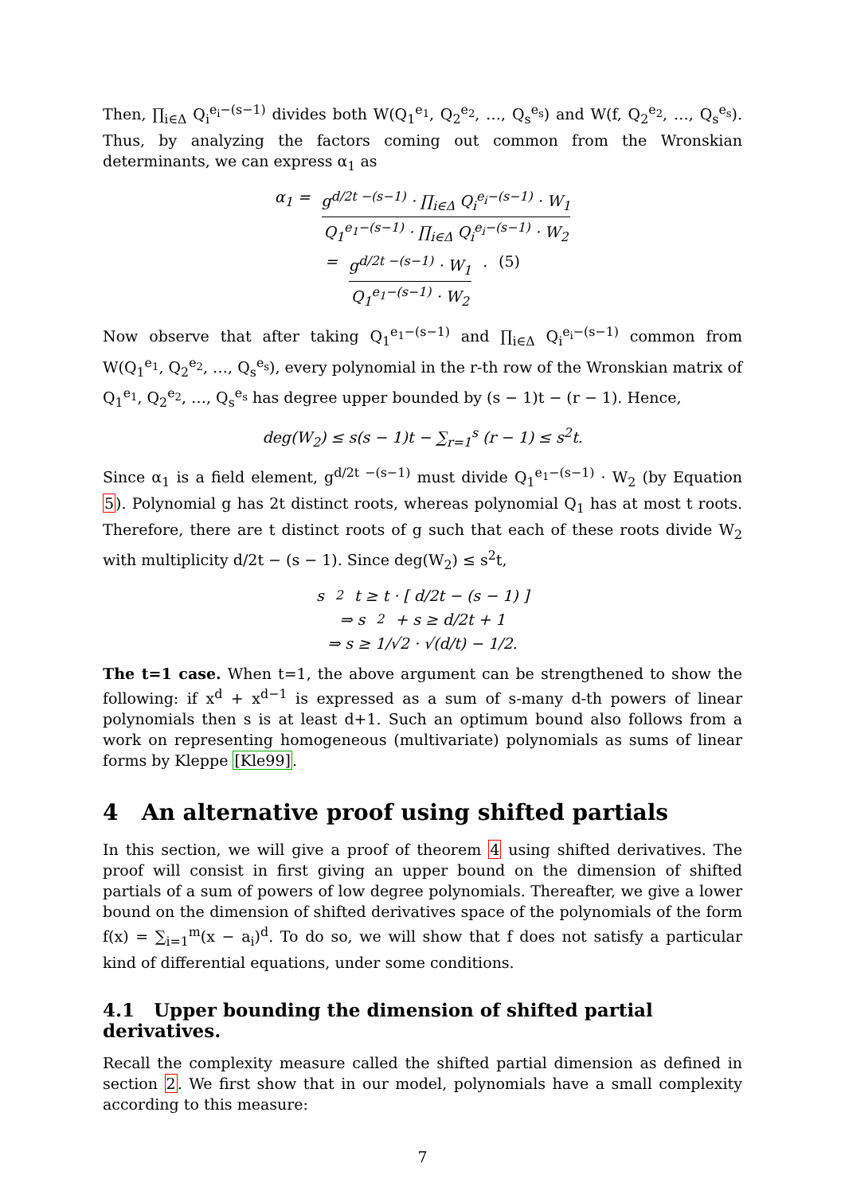Then, ∏<sub>i∈Δ</sub> Q<sub>i</sub><sup>e<sub>i</sub>−(s−1)</sup> divides both W(Q<sub>1</sub><sup>e<sub>1</sub></sup>, Q<sub>2</sub><sup>e<sub>2</sub></sup>, …, Q<sub>s</sub><sup>e<sub>s</sub></sup>) and W(f, Q<sub>2</sub><sup>e<sub>2</sub></sup>, …, Q<sub>s</sub><sup>e<sub>s</sub></sup>). Thus, by analyzing the factors coming out common from the Wronskian determinants, we can express α<sub>1</sub> as
α<sub>1</sub> = g<sup>d/2t −(s−1)</sup> · ∏<sub>i∈Δ</sub> Q<sub>i</sub><sup>e<sub>i</sub>−(s−1)</sup> · W<sub>1</sub> Q<sub>1</sub><sup>e<sub>1</sub>−(s−1)</sup> · ∏<sub>i∈Δ</sub> Q<sub>i</sub><sup>e<sub>i</sub>−(s−1)</sup> · W<sub>2</sub>
= g<sup>d/2t −(s−1)</sup> · W<sub>1</sub> Q<sub>1</sub><sup>e<sub>1</sub>−(s−1)</sup> · W<sub>2</sub>. (5)
Now observe that after taking Q<sub>1</sub><sup>e<sub>1</sub>−(s−1)</sup> and ∏<sub>i∈Δ</sub> Q<sub>i</sub><sup>e<sub>i</sub>−(s−1)</sup> common from W(Q<sub>1</sub><sup>e<sub>1</sub></sup>, Q<sub>2</sub><sup>e<sub>2</sub></sup>, …, Q<sub>s</sub><sup>e<sub>s</sub></sup>), every polynomial in the r-th row of the Wronskian matrix of Q<sub>1</sub><sup>e<sub>1</sub></sup>, Q<sub>2</sub><sup>e<sub>2</sub></sup>, …, Q<sub>s</sub><sup>e<sub>s</sub></sup> has degree upper bounded by (s − 1)t − (r − 1). Hence,
deg(W<sub>2</sub>) ≤ s(s − 1)t − ∑<sub>r=1</sub><sup>s</sup> (r − 1) ≤ s<sup>2</sup>t.
Since α<sub>1</sub> is a field element, g<sup>d/2t −(s−1)</sup> must divide Q<sub>1</sub><sup>e<sub>1</sub>−(s−1)</sup> · W<sub>2</sub> (by Equation 5). Polynomial g has 2t distinct roots, whereas polynomial Q<sub>1</sub> has at most t roots. Therefore, there are t distinct roots of g such that each of these roots divide W<sub>2</sub> with multiplicity d/2t − (s − 1). Since deg(W<sub>2</sub>) ≤ s<sup>2</sup>t,
s<sup>2</sup>t ≥ t · [ d/2t − (s − 1) ]
⇒ s<sup>2</sup> + s ≥ d/2t + 1
⇒ s ≥ 1/√2 · √(d/t) − 1/2.
The t=1 case. When t=1, the above argument can be strengthened to show the following: if x<sup>d</sup> + x<sup>d−1</sup> is expressed as a sum of s-many d-th powers of linear polynomials then s is at least d+1. Such an optimum bound also follows from a work on representing homogeneous (multivariate) polynomials as sums of linear forms by Kleppe [Kle99].
4 An alternative proof using shifted partials
In this section, we will give a proof of theorem 4 using shifted derivatives. The proof will consist in first giving an upper bound on the dimension of shifted partials of a sum of powers of low degree polynomials. Thereafter, we give a lower bound on the dimension of shifted derivatives space of the polynomials of the form f(x) = ∑<sub>i=1</sub><sup>m</sup>(x − a<sub>i</sub>)<sup>d</sup>. To do so, we will show that f does not satisfy a particular kind of differential equations, under some conditions.
4.1 Upper bounding the dimension of shifted partial derivatives.
Recall the complexity measure called the shifted partial dimension as defined in section 2. We first show that in our model, polynomials have a small complexity according to this measure:
7